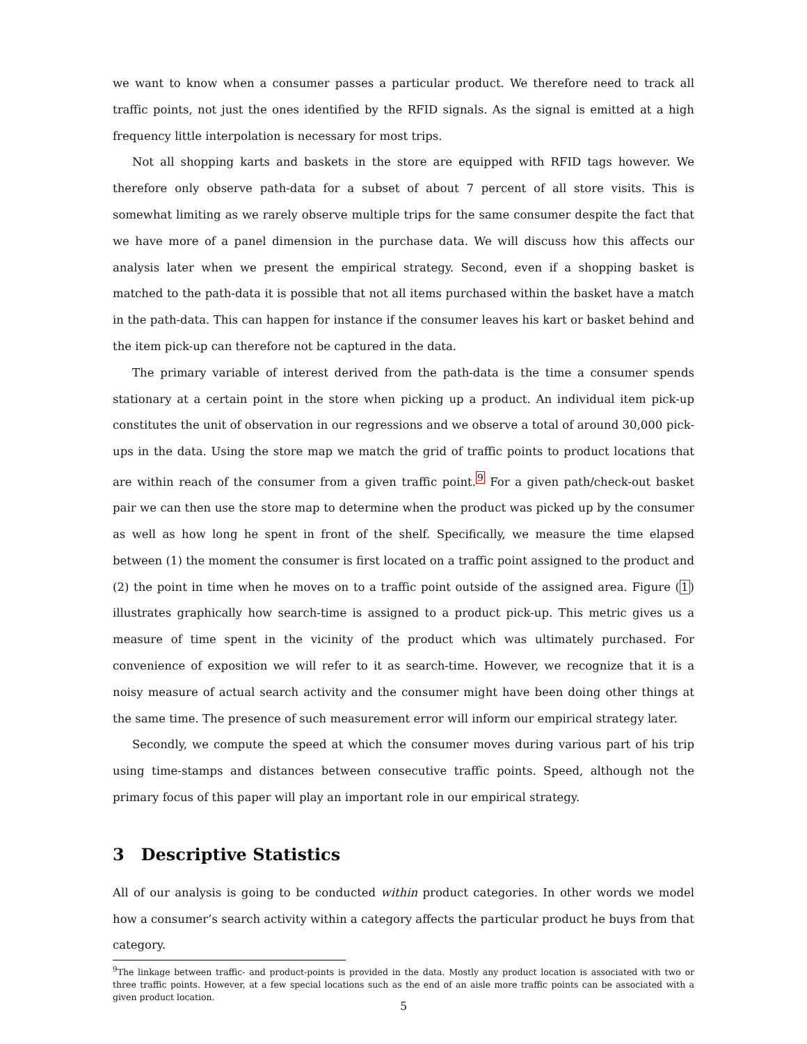we want to know when a consumer passes a particular product. We therefore need to track all traffic points, not just the ones identified by the RFID signals. As the signal is emitted at a high frequency little interpolation is necessary for most trips.
Not all shopping karts and baskets in the store are equipped with RFID tags however. We therefore only observe path-data for a subset of about 7 percent of all store visits. This is somewhat limiting as we rarely observe multiple trips for the same consumer despite the fact that we have more of a panel dimension in the purchase data. We will discuss how this affects our analysis later when we present the empirical strategy. Second, even if a shopping basket is matched to the path-data it is possible that not all items purchased within the basket have a match in the path-data. This can happen for instance if the consumer leaves his kart or basket behind and the item pick-up can therefore not be captured in the data.
The primary variable of interest derived from the path-data is the time a consumer spends stationary at a certain point in the store when picking up a product. An individual item pick-up constitutes the unit of observation in our regressions and we observe a total of around 30,000 pick-ups in the data. Using the store map we match the grid of traffic points to product locations that are within reach of the consumer from a given traffic point.<sup>9</sup> For a given path/check-out basket pair we can then use the store map to determine when the product was picked up by the consumer as well as how long he spent in front of the shelf. Specifically, we measure the time elapsed between (1) the moment the consumer is first located on a traffic point assigned to the product and (2) the point in time when he moves on to a traffic point outside of the assigned area. Figure (1) illustrates graphically how search-time is assigned to a product pick-up. This metric gives us a measure of time spent in the vicinity of the product which was ultimately purchased. For convenience of exposition we will refer to it as search-time. However, we recognize that it is a noisy measure of actual search activity and the consumer might have been doing other things at the same time. The presence of such measurement error will inform our empirical strategy later.
Secondly, we compute the speed at which the consumer moves during various part of his trip using time-stamps and distances between consecutive traffic points. Speed, although not the primary focus of this paper will play an important role in our empirical strategy.
3 Descriptive Statistics
All of our analysis is going to be conducted within product categories. In other words we model how a consumer’s search activity within a category affects the particular product he buys from that category.
<sup>9</sup> The linkage between traffic- and product-points is provided in the data. Mostly any product location is associated with two or three traffic points. However, at a few special locations such as the end of an aisle more traffic points can be associated with a given product location.
5